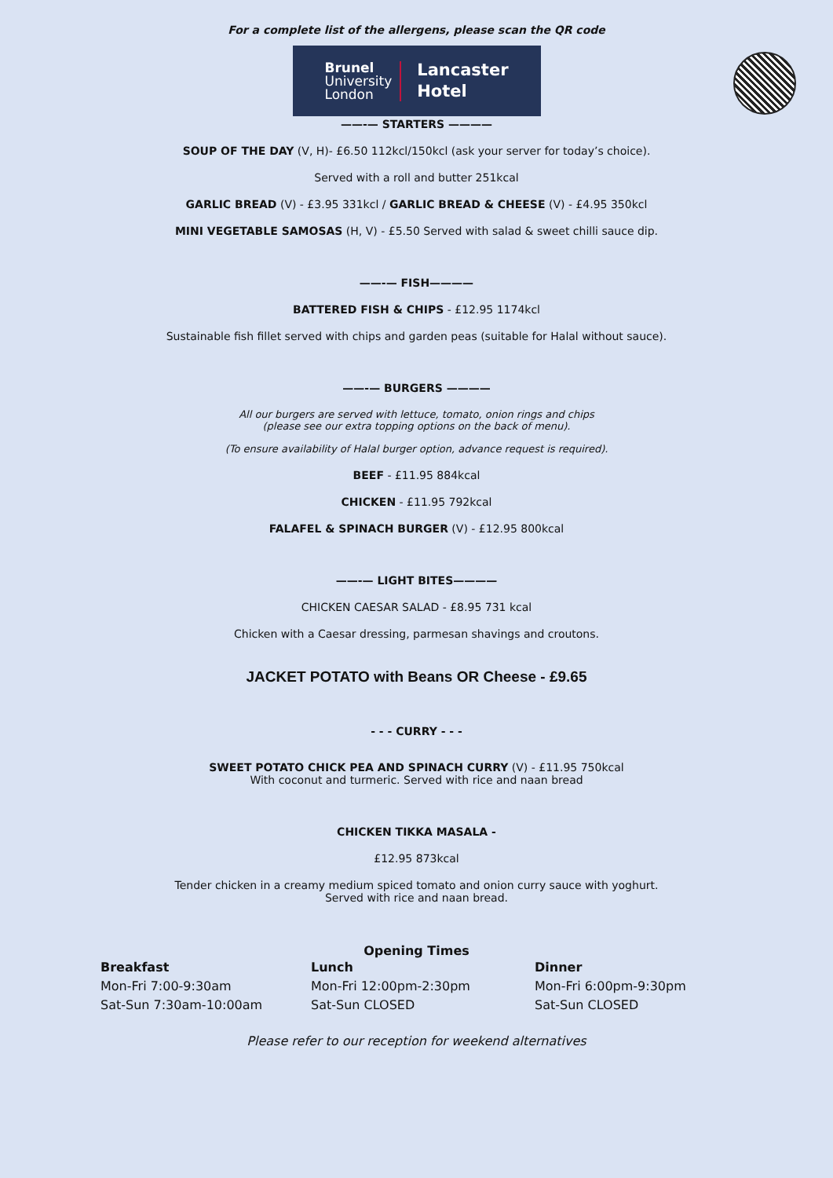For a complete list of the allergens, please scan the QR code
Brunel
University
London
Lancaster
Hotel
——-— STARTERS ————
SOUP OF THE DAY (V, H)- £6.50 112kcl/150kcl (ask your server for today’s choice).
Served with a roll and butter 251kcal
GARLIC BREAD (V) - £3.95 331kcl / GARLIC BREAD & CHEESE (V) - £4.95 350kcl
MINI VEGETABLE SAMOSAS (H, V) - £5.50 Served with salad & sweet chilli sauce dip.
——-— FISH————
BATTERED FISH & CHIPS - £12.95 1174kcl
Sustainable fish fillet served with chips and garden peas (suitable for Halal without sauce).
——-— BURGERS ————
All our burgers are served with lettuce, tomato, onion rings and chips
(please see our extra topping options on the back of menu).
(To ensure availability of Halal burger option, advance request is required).
BEEF - £11.95 884kcal
CHICKEN - £11.95 792kcal
FALAFEL & SPINACH BURGER (V) - £12.95 800kcal
——-— LIGHT BITES————
CHICKEN CAESAR SALAD - £8.95 731 kcal
Chicken with a Caesar dressing, parmesan shavings and croutons.
JACKET POTATO with Beans OR Cheese - £9.65
- - - CURRY - - -
SWEET POTATO CHICK PEA AND SPINACH CURRY (V) - £11.95 750kcal
With coconut and turmeric. Served with rice and naan bread
CHICKEN TIKKA MASALA -
£12.95 873kcal
Tender chicken in a creamy medium spiced tomato and onion curry sauce with yoghurt.
Served with rice and naan bread.
Opening Times
Breakfast
Mon-Fri 7:00-9:30am
Sat-Sun 7:30am-10:00am
Lunch
Mon-Fri 12:00pm-2:30pm
Sat-Sun CLOSED
Dinner
Mon-Fri 6:00pm-9:30pm
Sat-Sun CLOSED
Please refer to our reception for weekend alternatives